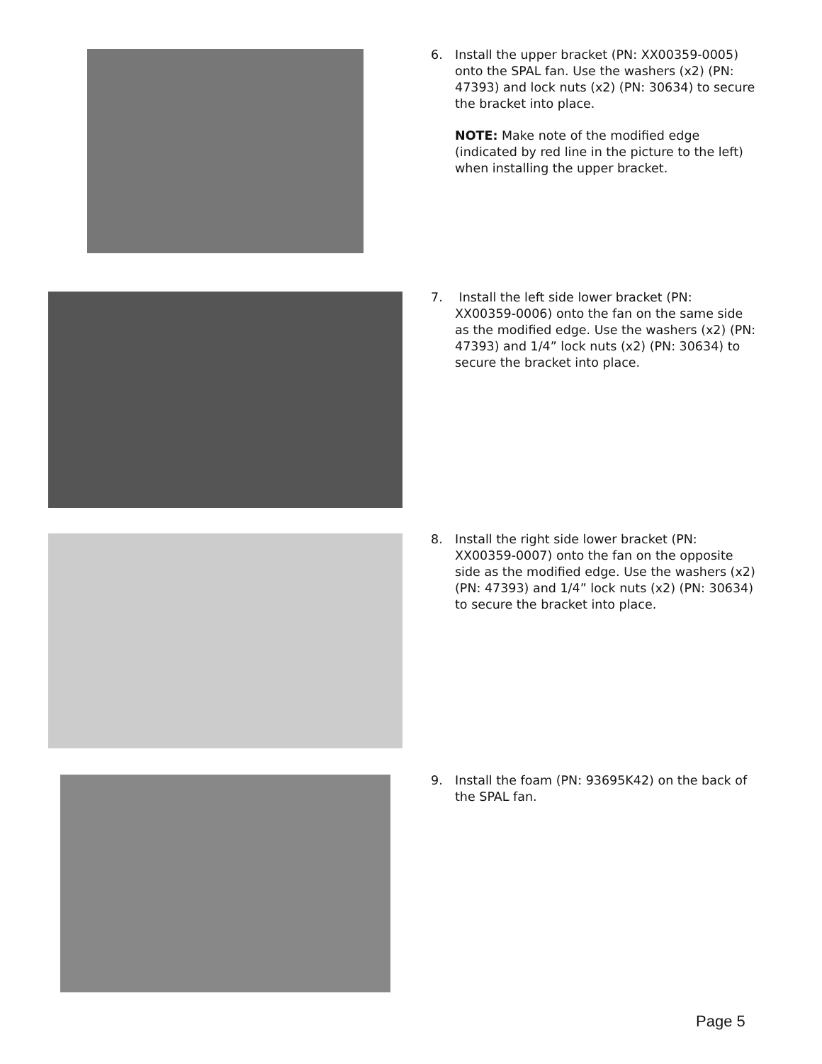6. Install the upper bracket (PN: XX00359-0005) onto the SPAL fan. Use the washers (x2) (PN: 47393) and lock nuts (x2) (PN: 30634) to secure the bracket into place.
NOTE: Make note of the modified edge (indicated by red line in the picture to the left) when installing the upper bracket.
7. Install the left side lower bracket (PN: XX00359-0006) onto the fan on the same side as the modified edge. Use the washers (x2) (PN: 47393) and 1/4” lock nuts (x2) (PN: 30634) to secure the bracket into place.
8. Install the right side lower bracket (PN: XX00359-0007) onto the fan on the opposite side as the modified edge. Use the washers (x2) (PN: 47393) and 1/4” lock nuts (x2) (PN: 30634) to secure the bracket into place.
9. Install the foam (PN: 93695K42) on the back of the SPAL fan.
Page 5